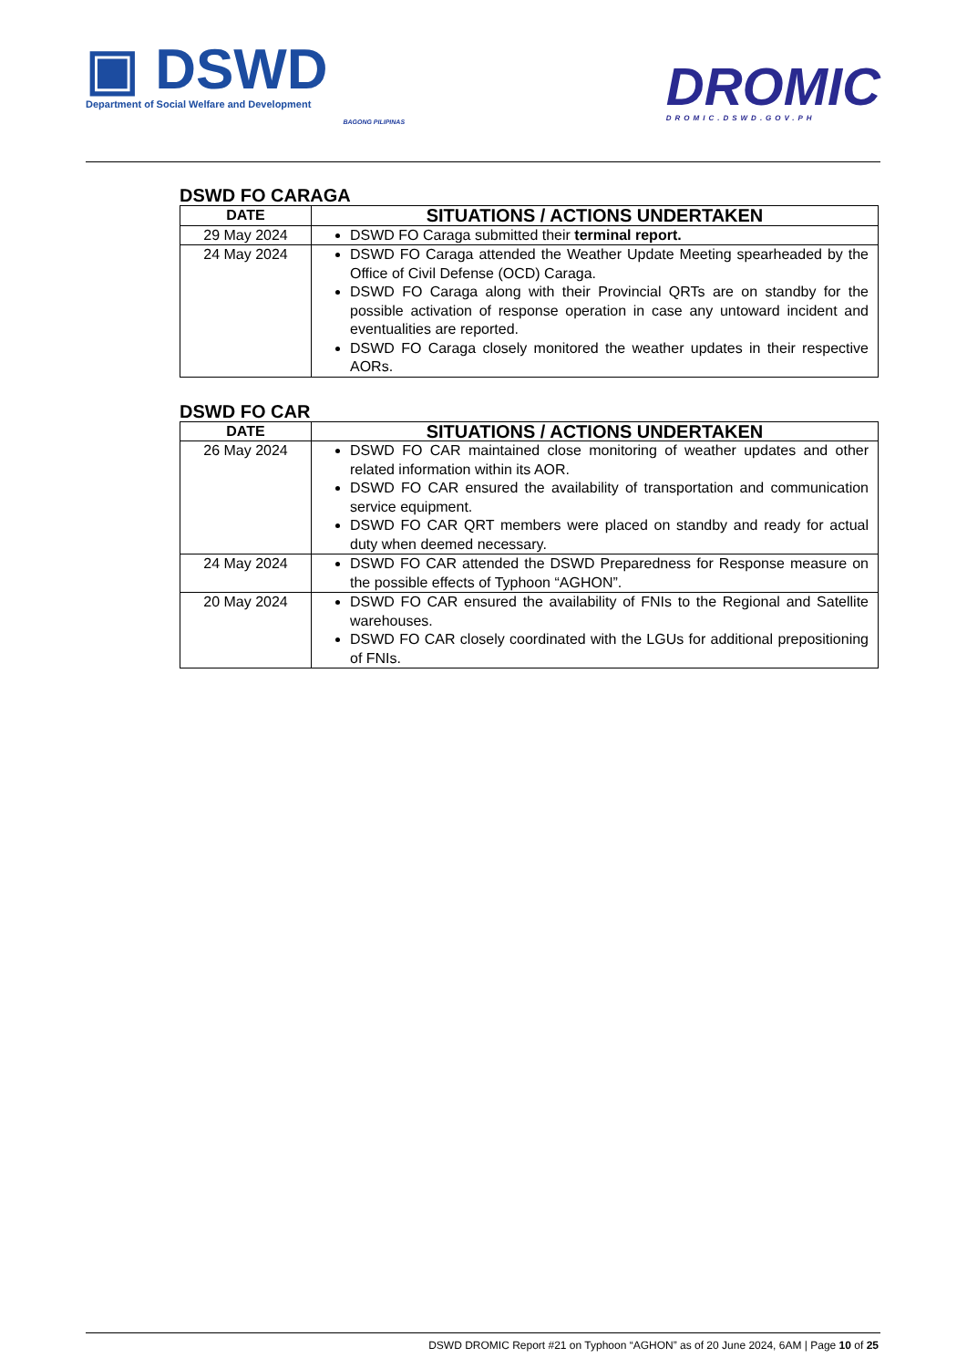▣ DSWD
Department of Social Welfare and Development
BAGONG PILIPINAS
DROMIC
DROMIC.DSWD.GOV.PH
DSWD FO CARAGA
| DATE | SITUATIONS / ACTIONS UNDERTAKEN |
| --- | --- |
| 29 May 2024 | DSWD FO Caraga submitted their terminal report. |
| 24 May 2024 | DSWD FO Caraga attended the Weather Update Meeting spearheaded by the Office of Civil Defense (OCD) Caraga. DSWD FO Caraga along with their Provincial QRTs are on standby for the possible activation of response operation in case any untoward incident and eventualities are reported. DSWD FO Caraga closely monitored the weather updates in their respective AORs. |
DSWD FO CAR
| DATE | SITUATIONS / ACTIONS UNDERTAKEN |
| --- | --- |
| 26 May 2024 | DSWD FO CAR maintained close monitoring of weather updates and other related information within its AOR. DSWD FO CAR ensured the availability of transportation and communication service equipment. DSWD FO CAR QRT members were placed on standby and ready for actual duty when deemed necessary. |
| 24 May 2024 | DSWD FO CAR attended the DSWD Preparedness for Response measure on the possible effects of Typhoon “AGHON”. |
| 20 May 2024 | DSWD FO CAR ensured the availability of FNIs to the Regional and Satellite warehouses. DSWD FO CAR closely coordinated with the LGUs for additional prepositioning of FNIs. |
DSWD DROMIC Report #21 on Typhoon “AGHON” as of 20 June 2024, 6AM | Page 10 of 25